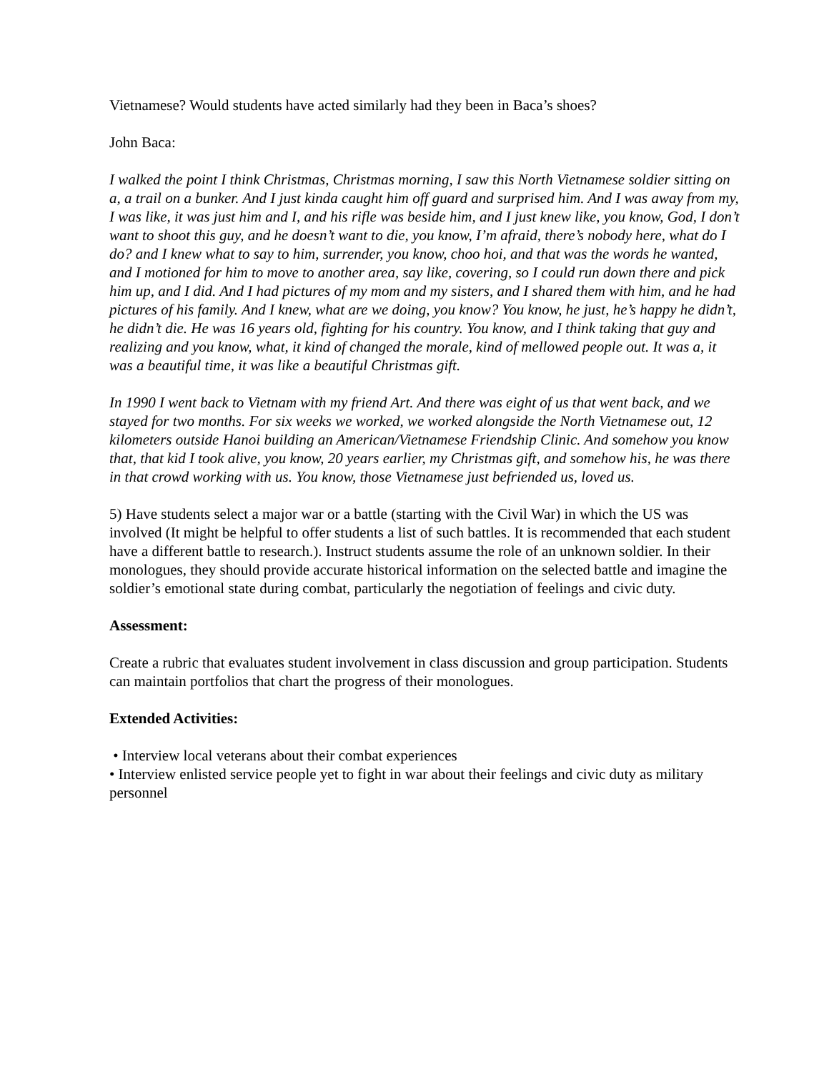Vietnamese? Would students have acted similarly had they been in Baca’s shoes?
John Baca:
I walked the point I think Christmas, Christmas morning, I saw this North Vietnamese soldier sitting on a, a trail on a bunker. And I just kinda caught him off guard and surprised him. And I was away from my, I was like, it was just him and I, and his rifle was beside him, and I just knew like, you know, God, I don’t want to shoot this guy, and he doesn’t want to die, you know, I’m afraid, there’s nobody here, what do I do? and I knew what to say to him, surrender, you know, choo hoi, and that was the words he wanted, and I motioned for him to move to another area, say like, covering, so I could run down there and pick him up, and I did. And I had pictures of my mom and my sisters, and I shared them with him, and he had pictures of his family. And I knew, what are we doing, you know? You know, he just, he’s happy he didn’t, he didn’t die. He was 16 years old, fighting for his country. You know, and I think taking that guy and realizing and you know, what, it kind of changed the morale, kind of mellowed people out. It was a, it was a beautiful time, it was like a beautiful Christmas gift.
In 1990 I went back to Vietnam with my friend Art. And there was eight of us that went back, and we stayed for two months. For six weeks we worked, we worked alongside the North Vietnamese out, 12 kilometers outside Hanoi building an American/Vietnamese Friendship Clinic. And somehow you know that, that kid I took alive, you know, 20 years earlier, my Christmas gift, and somehow his, he was there in that crowd working with us. You know, those Vietnamese just befriended us, loved us.
5) Have students select a major war or a battle (starting with the Civil War) in which the US was involved (It might be helpful to offer students a list of such battles. It is recommended that each student have a different battle to research.). Instruct students assume the role of an unknown soldier. In their monologues, they should provide accurate historical information on the selected battle and imagine the soldier’s emotional state during combat, particularly the negotiation of feelings and civic duty.
Assessment:
Create a rubric that evaluates student involvement in class discussion and group participation. Students can maintain portfolios that chart the progress of their monologues.
Extended Activities:
• Interview local veterans about their combat experiences
• Interview enlisted service people yet to fight in war about their feelings and civic duty as military personnel